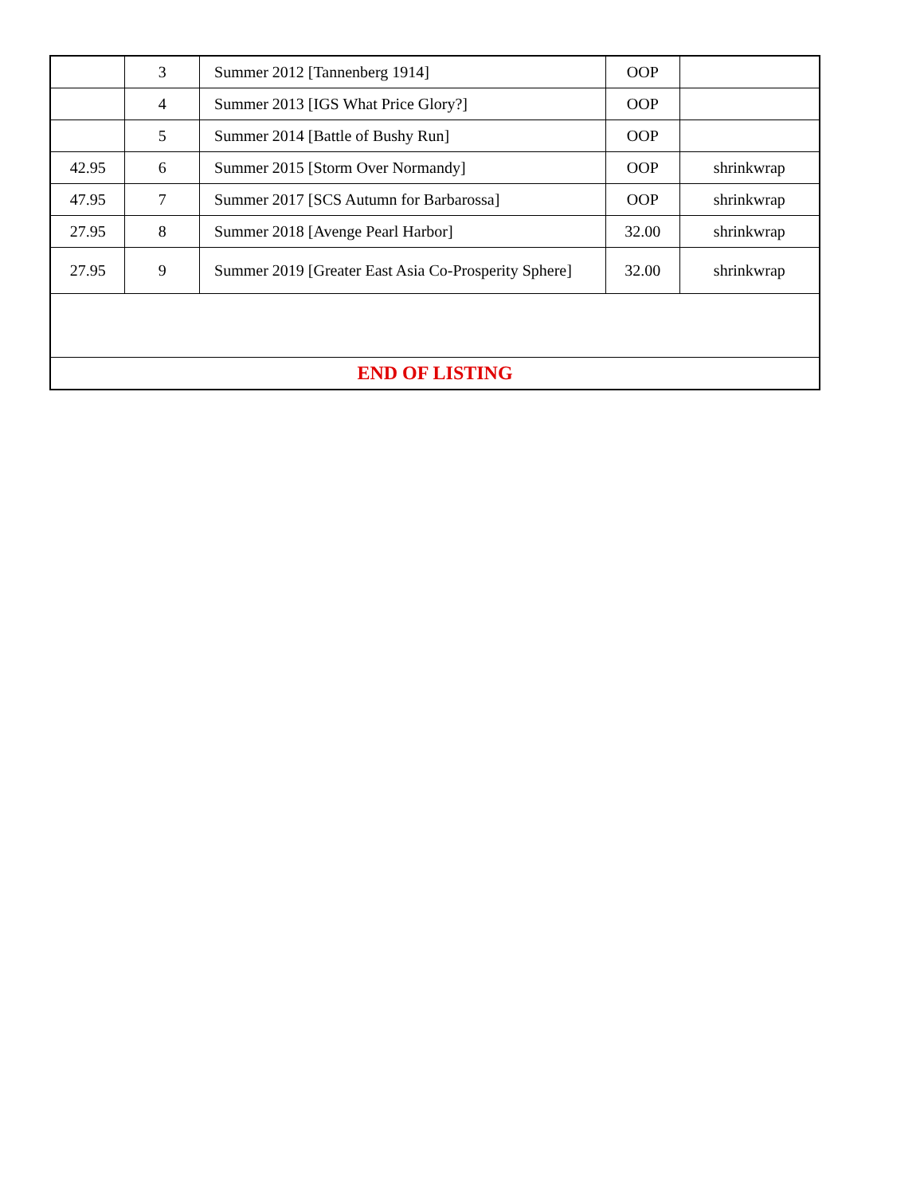| | 3 | Summer 2012 [Tannenberg 1914] | OOP | |
| | 4 | Summer 2013 [IGS What Price Glory?] | OOP | |
| | 5 | Summer 2014 [Battle of Bushy Run] | OOP | |
| 42.95 | 6 | Summer 2015 [Storm Over Normandy] | OOP | shrinkwrap |
| 47.95 | 7 | Summer 2017 [SCS Autumn for Barbarossa] | OOP | shrinkwrap |
| 27.95 | 8 | Summer 2018 [Avenge Pearl Harbor] | 32.00 | shrinkwrap |
| 27.95 | 9 | Summer 2019 [Greater East Asia Co-Prosperity Sphere] | 32.00 | shrinkwrap |
| END OF LISTING | | | | |